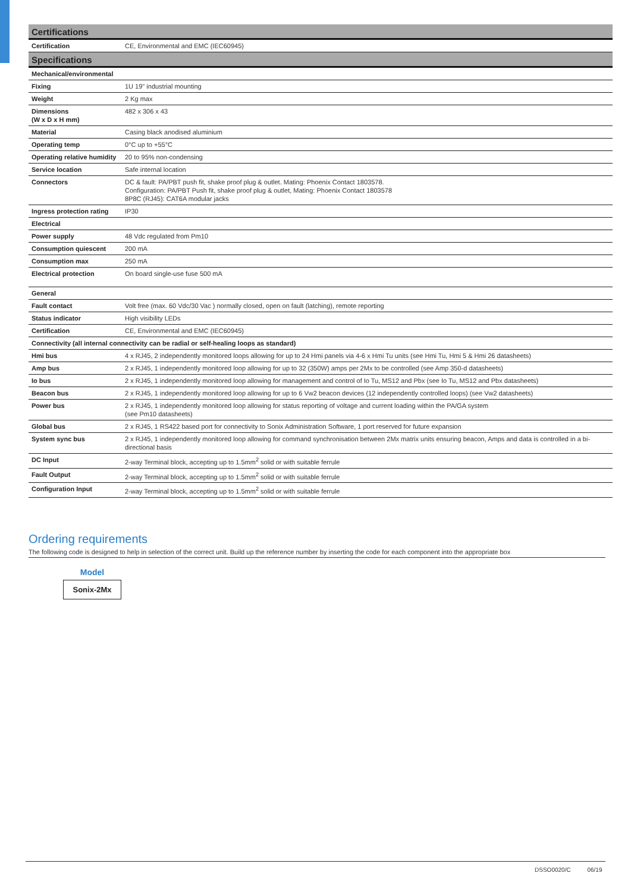| Certifications | |
| --- | --- |
| Certification | CE, Environmental and EMC (IEC60945) |
| Specifications | |
| Mechanical/environmental | |
| Fixing | 1U 19" industrial mounting |
| Weight | 2 Kg max |
| Dimensions (W x D x H mm) | 482 x 306 x 43 |
| Material | Casing black anodised aluminium |
| Operating temp | 0°C up to +55°C |
| Operating relative humidity | 20 to 95% non-condensing |
| Service location | Safe internal location |
| Connectors | DC & fault: PA/PBT push fit, shake proof plug & outlet. Mating: Phoenix Contact 1803578. Configuration: PA/PBT Push fit, shake proof plug & outlet, Mating: Phoenix Contact 1803578 8P8C (RJ45): CAT6A modular jacks |
| Ingress protection rating | IP30 |
| Electrical | |
| Power supply | 48 Vdc regulated from Pm10 |
| Consumption quiescent | 200 mA |
| Consumption max | 250 mA |
| Electrical protection | On board single-use fuse 500 mA |
| General | |
| Fault contact | Volt free (max. 60 Vdc/30 Vac ) normally closed, open on fault (latching), remote reporting |
| Status indicator | High visibility LEDs |
| Certification | CE, Environmental and EMC (IEC60945) |
| Connectivity (all internal connectivity can be radial or self-healing loops as standard) | |
| Hmi bus | 4 x RJ45, 2 independently monitored loops allowing for up to 24 Hmi panels via 4-6 x Hmi Tu units (see Hmi Tu, Hmi 5 & Hmi 26 datasheets) |
| Amp bus | 2 x RJ45, 1 independently monitored loop allowing for up to 32 (350W) amps per 2Mx to be controlled (see Amp 350-d datasheets) |
| Io bus | 2 x RJ45, 1 independently monitored loop allowing for management and control of Io Tu, MS12 and Pbx (see Io Tu, MS12 and Pbx datasheets) |
| Beacon bus | 2 x RJ45, 1 independently monitored loop allowing for up to 6 Vw2 beacon devices (12 independently controlled loops) (see Vw2 datasheets) |
| Power bus | 2 x RJ45, 1 independently monitored loop allowing for status reporting of voltage and current loading within the PA/GA system (see Pm10 datasheets) |
| Global bus | 2 x RJ45, 1 RS422 based port for connectivity to Sonix Administration Software, 1 port reserved for future expansion |
| System sync bus | 2 x RJ45, 1 independently monitored loop allowing for command synchronisation between 2Mx matrix units ensuring beacon, Amps and data is controlled in a bi-directional basis |
| DC Input | 2-way Terminal block, accepting up to 1.5mm<sup>2</sup> solid or with suitable ferrule |
| Fault Output | 2-way Terminal block, accepting up to 1.5mm<sup>2</sup> solid or with suitable ferrule |
| Configuration Input | 2-way Terminal block, accepting up to 1.5mm<sup>2</sup> solid or with suitable ferrule |
Ordering requirements
The following code is designed to help in selection of the correct unit. Build up the reference number by inserting the code for each component into the appropriate box
Model
Sonix-2Mx
DSSO0020/C 06/19